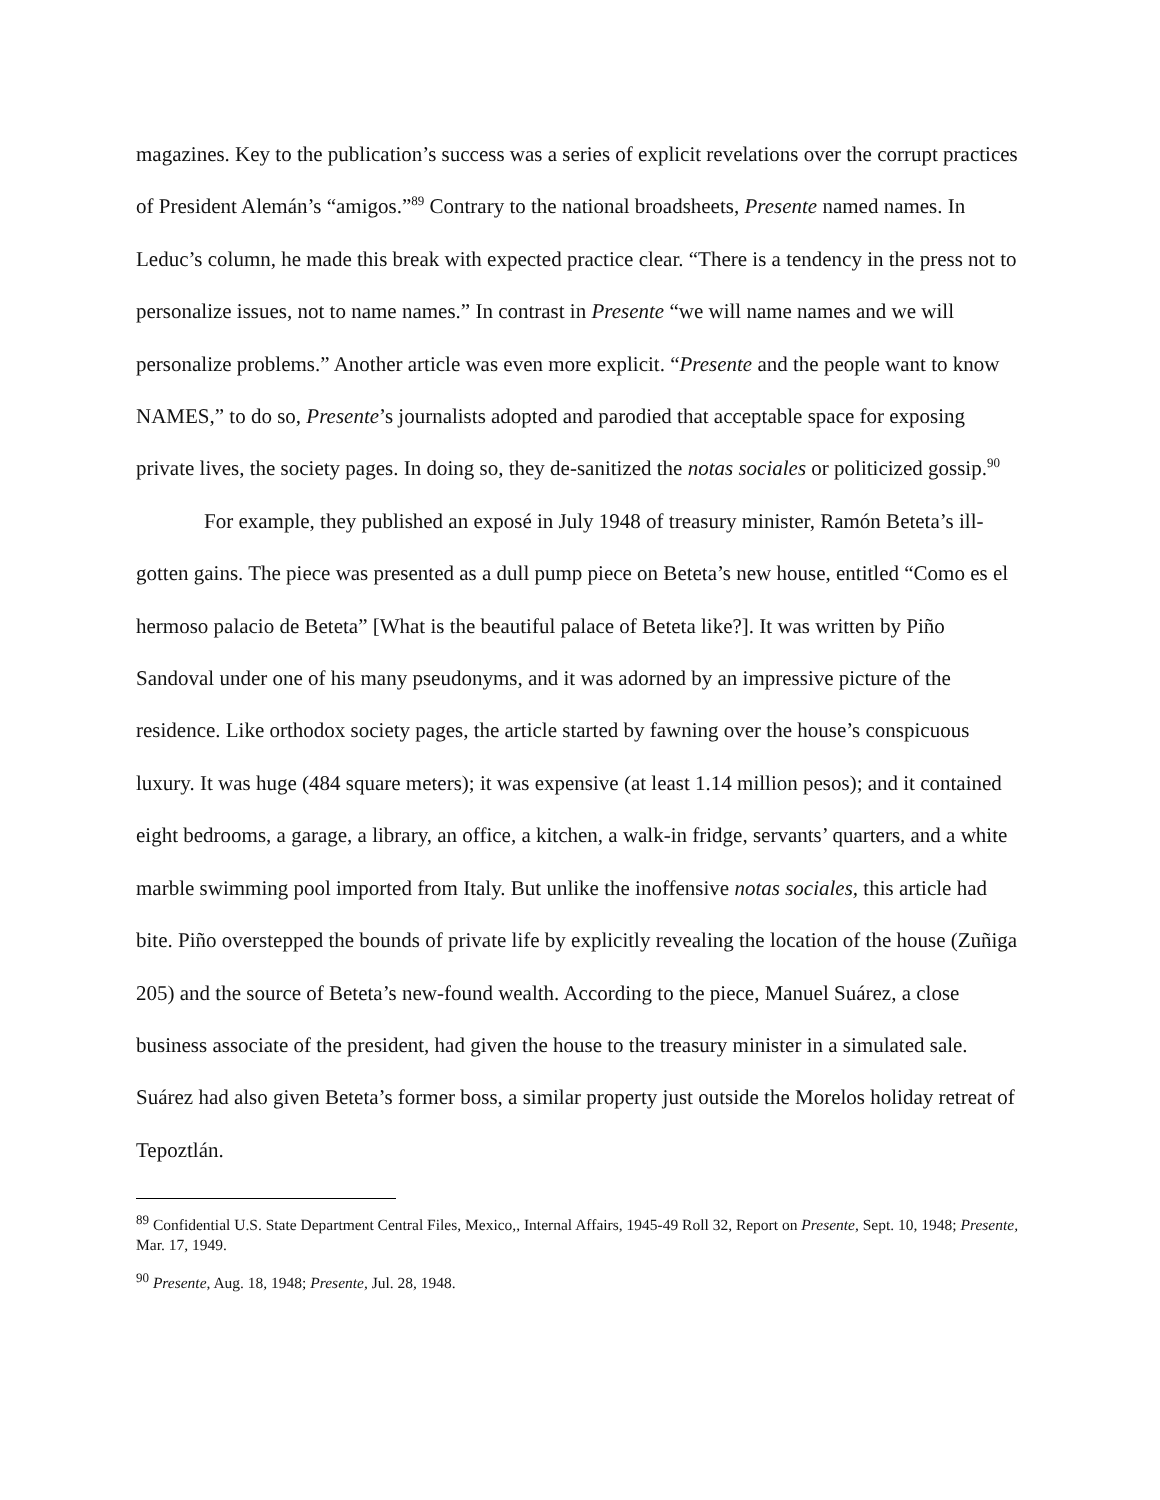magazines. Key to the publication’s success was a series of explicit revelations over the corrupt practices of President Alemán’s “amigos.”<sup>89</sup> Contrary to the national broadsheets, Presente named names. In Leduc’s column, he made this break with expected practice clear. “There is a tendency in the press not to personalize issues, not to name names.” In contrast in Presente “we will name names and we will personalize problems.” Another article was even more explicit. “Presente and the people want to know NAMES,” to do so, Presente’s journalists adopted and parodied that acceptable space for exposing private lives, the society pages. In doing so, they de-sanitized the notas sociales or politicized gossip.<sup>90</sup>
For example, they published an exposé in July 1948 of treasury minister, Ramón Beteta’s ill-gotten gains. The piece was presented as a dull pump piece on Beteta’s new house, entitled “Como es el hermoso palacio de Beteta” [What is the beautiful palace of Beteta like?]. It was written by Piño Sandoval under one of his many pseudonyms, and it was adorned by an impressive picture of the residence. Like orthodox society pages, the article started by fawning over the house’s conspicuous luxury. It was huge (484 square meters); it was expensive (at least 1.14 million pesos); and it contained eight bedrooms, a garage, a library, an office, a kitchen, a walk-in fridge, servants’ quarters, and a white marble swimming pool imported from Italy. But unlike the inoffensive notas sociales, this article had bite. Piño overstepped the bounds of private life by explicitly revealing the location of the house (Zuñiga 205) and the source of Beteta’s new-found wealth. According to the piece, Manuel Suárez, a close business associate of the president, had given the house to the treasury minister in a simulated sale. Suárez had also given Beteta’s former boss, a similar property just outside the Morelos holiday retreat of Tepoztlán.
<sup>89</sup> Confidential U.S. State Department Central Files, Mexico,, Internal Affairs, 1945-49 Roll 32, Report on Presente, Sept. 10, 1948; Presente, Mar. 17, 1949.
<sup>90</sup> Presente, Aug. 18, 1948; Presente, Jul. 28, 1948.